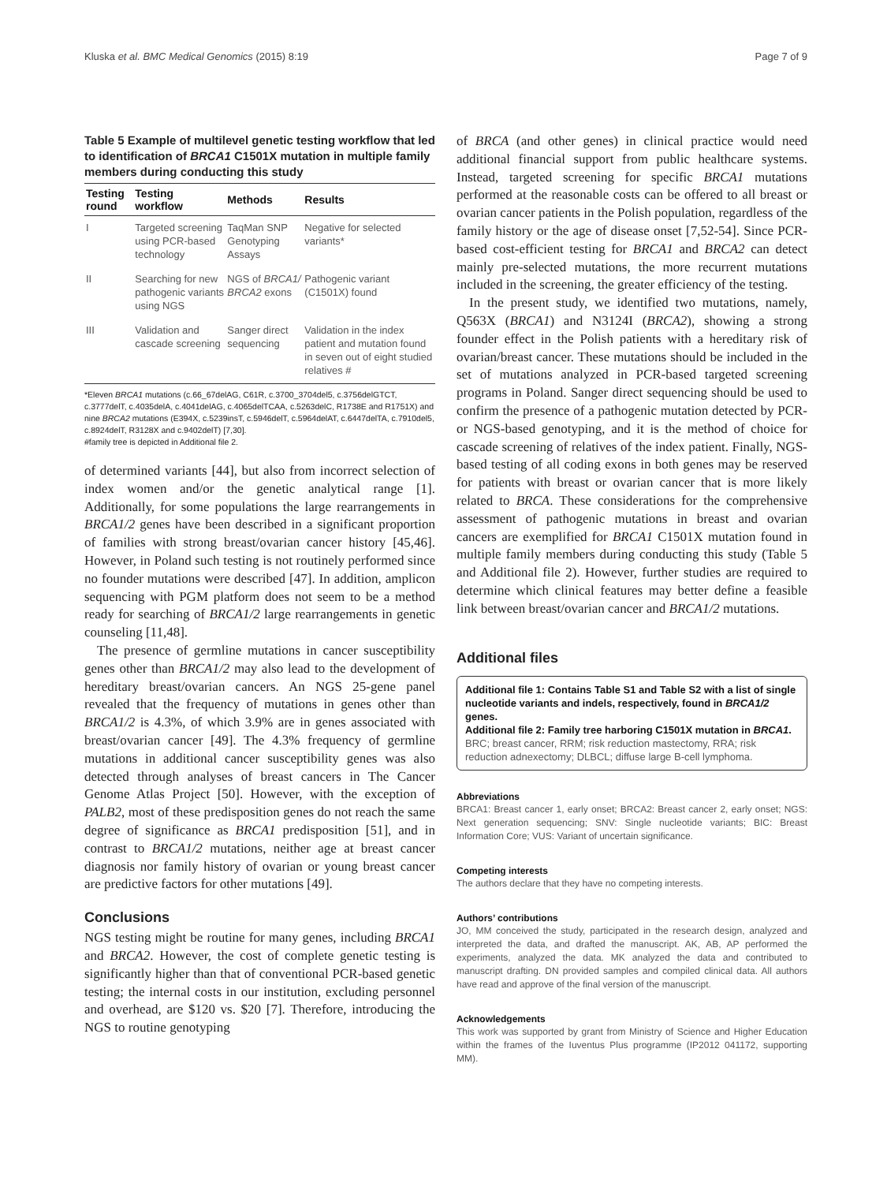Kluska et al. BMC Medical Genomics (2015) 8:19 Page 7 of 9
Table 5 Example of multilevel genetic testing workflow that led to identification of BRCA1 C1501X mutation in multiple family members during conducting this study
| Testing round | Testing workflow | Methods | Results |
| --- | --- | --- | --- |
| I | Targeted screening using PCR-based technology | TaqMan SNP Genotyping Assays | Negative for selected variants* |
| II | Searching for new pathogenic variants using NGS | NGS of BRCA1/ BRCA2 exons | Pathogenic variant (C1501X) found |
| III | Validation and cascade screening | Sanger direct sequencing | Validation in the index patient and mutation found in seven out of eight studied relatives # |
*Eleven BRCA1 mutations (c.66_67delAG, C61R, c.3700_3704del5, c.3756delGTCT, c.3777delT, c.4035delA, c.4041delAG, c.4065delTCAA, c.5263delC, R1738E and R1751X) and nine BRCA2 mutations (E394X, c.5239insT, c.5946delT, c.5964delAT, c.6447delTA, c.7910del5, c.8924delT, R3128X and c.9402delT) [7,30].
#family tree is depicted in Additional file 2.
of determined variants [44], but also from incorrect selection of index women and/or the genetic analytical range [1]. Additionally, for some populations the large rearrangements in BRCA1/2 genes have been described in a significant proportion of families with strong breast/ovarian cancer history [45,46]. However, in Poland such testing is not routinely performed since no founder mutations were described [47]. In addition, amplicon sequencing with PGM platform does not seem to be a method ready for searching of BRCA1/2 large rearrangements in genetic counseling [11,48].
The presence of germline mutations in cancer susceptibility genes other than BRCA1/2 may also lead to the development of hereditary breast/ovarian cancers. An NGS 25-gene panel revealed that the frequency of mutations in genes other than BRCA1/2 is 4.3%, of which 3.9% are in genes associated with breast/ovarian cancer [49]. The 4.3% frequency of germline mutations in additional cancer susceptibility genes was also detected through analyses of breast cancers in The Cancer Genome Atlas Project [50]. However, with the exception of PALB2, most of these predisposition genes do not reach the same degree of significance as BRCA1 predisposition [51], and in contrast to BRCA1/2 mutations, neither age at breast cancer diagnosis nor family history of ovarian or young breast cancer are predictive factors for other mutations [49].
Conclusions
NGS testing might be routine for many genes, including BRCA1 and BRCA2. However, the cost of complete genetic testing is significantly higher than that of conventional PCR-based genetic testing; the internal costs in our institution, excluding personnel and overhead, are $120 vs. $20 [7]. Therefore, introducing the NGS to routine genotyping
of BRCA (and other genes) in clinical practice would need additional financial support from public healthcare systems. Instead, targeted screening for specific BRCA1 mutations performed at the reasonable costs can be offered to all breast or ovarian cancer patients in the Polish population, regardless of the family history or the age of disease onset [7,52-54]. Since PCR-based cost-efficient testing for BRCA1 and BRCA2 can detect mainly pre-selected mutations, the more recurrent mutations included in the screening, the greater efficiency of the testing.
In the present study, we identified two mutations, namely, Q563X (BRCA1) and N3124I (BRCA2), showing a strong founder effect in the Polish patients with a hereditary risk of ovarian/breast cancer. These mutations should be included in the set of mutations analyzed in PCR-based targeted screening programs in Poland. Sanger direct sequencing should be used to confirm the presence of a pathogenic mutation detected by PCR- or NGS-based genotyping, and it is the method of choice for cascade screening of relatives of the index patient. Finally, NGS-based testing of all coding exons in both genes may be reserved for patients with breast or ovarian cancer that is more likely related to BRCA. These considerations for the comprehensive assessment of pathogenic mutations in breast and ovarian cancers are exemplified for BRCA1 C1501X mutation found in multiple family members during conducting this study (Table 5 and Additional file 2). However, further studies are required to determine which clinical features may better define a feasible link between breast/ovarian cancer and BRCA1/2 mutations.
Additional files
Additional file 1: Contains Table S1 and Table S2 with a list of single nucleotide variants and indels, respectively, found in BRCA1/2 genes.
Additional file 2: Family tree harboring C1501X mutation in BRCA1.
BRC; breast cancer, RRM; risk reduction mastectomy, RRA; risk reduction adnexectomy; DLBCL; diffuse large B-cell lymphoma.
Abbreviations
BRCA1: Breast cancer 1, early onset; BRCA2: Breast cancer 2, early onset; NGS: Next generation sequencing; SNV: Single nucleotide variants; BIC: Breast Information Core; VUS: Variant of uncertain significance.
Competing interests
The authors declare that they have no competing interests.
Authors’ contributions
JO, MM conceived the study, participated in the research design, analyzed and interpreted the data, and drafted the manuscript. AK, AB, AP performed the experiments, analyzed the data. MK analyzed the data and contributed to manuscript drafting. DN provided samples and compiled clinical data. All authors have read and approve of the final version of the manuscript.
Acknowledgements
This work was supported by grant from Ministry of Science and Higher Education within the frames of the Iuventus Plus programme (IP2012 041172, supporting MM).